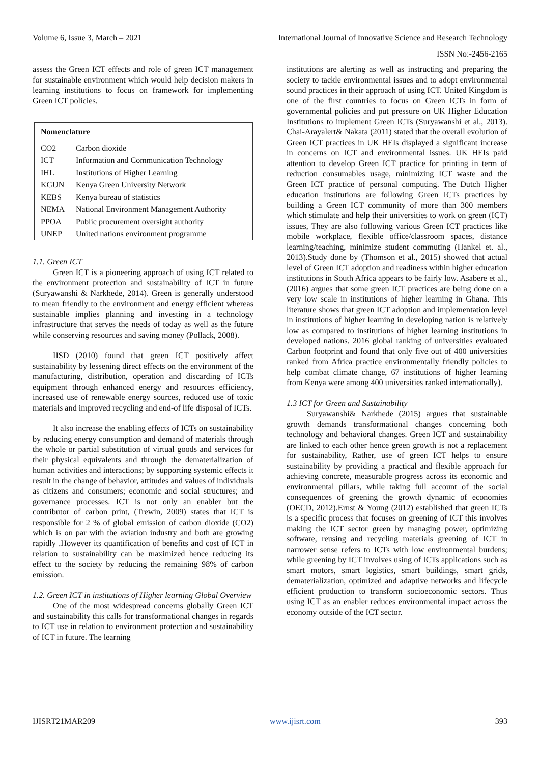Volume 6, Issue 3, March – 2021 International Journal of Innovative Science and Research Technology
ISSN No:-2456-2165
assess the Green ICT effects and role of green ICT management for sustainable environment which would help decision makers in learning institutions to focus on framework for implementing Green ICT policies.
| Nomenclature | |
| CO2 | Carbon dioxide |
| ICT | Information and Communication Technology |
| IHL | Institutions of Higher Learning |
| KGUN | Kenya Green University Network |
| KEBS | Kenya bureau of statistics |
| NEMA | National Environment Management Authority |
| PPOA | Public procurement oversight authority |
| UNEP | United nations environment programme |
1.1. Green ICT
Green ICT is a pioneering approach of using ICT related to the environment protection and sustainability of ICT in future (Suryawanshi & Narkhede, 2014). Green is generally understood to mean friendly to the environment and energy efficient whereas sustainable implies planning and investing in a technology infrastructure that serves the needs of today as well as the future while conserving resources and saving money (Pollack, 2008).
IISD (2010) found that green ICT positively affect sustainability by lessening direct effects on the environment of the manufacturing, distribution, operation and discarding of ICTs equipment through enhanced energy and resources efficiency, increased use of renewable energy sources, reduced use of toxic materials and improved recycling and end-of life disposal of ICTs.
It also increase the enabling effects of ICTs on sustainability by reducing energy consumption and demand of materials through the whole or partial substitution of virtual goods and services for their physical equivalents and through the dematerialization of human activities and interactions; by supporting systemic effects it result in the change of behavior, attitudes and values of individuals as citizens and consumers; economic and social structures; and governance processes. ICT is not only an enabler but the contributor of carbon print, (Trewin, 2009) states that ICT is responsible for 2 % of global emission of carbon dioxide (CO2) which is on par with the aviation industry and both are growing rapidly .However its quantification of benefits and cost of ICT in relation to sustainability can be maximized hence reducing its effect to the society by reducing the remaining 98% of carbon emission.
1.2. Green ICT in institutions of Higher learning Global Overview
One of the most widespread concerns globally Green ICT and sustainability this calls for transformational changes in regards to ICT use in relation to environment protection and sustainability of ICT in future. The learning
institutions are alerting as well as instructing and preparing the society to tackle environmental issues and to adopt environmental sound practices in their approach of using ICT. United Kingdom is one of the first countries to focus on Green ICTs in form of governmental policies and put pressure on UK Higher Education Institutions to implement Green ICTs (Suryawanshi et al., 2013). Chai-Arayalert& Nakata (2011) stated that the overall evolution of Green ICT practices in UK HEIs displayed a significant increase in concerns on ICT and environmental issues. UK HEIs paid attention to develop Green ICT practice for printing in term of reduction consumables usage, minimizing ICT waste and the Green ICT practice of personal computing. The Dutch Higher education institutions are following Green ICTs practices by building a Green ICT community of more than 300 members which stimulate and help their universities to work on green (ICT) issues, They are also following various Green ICT practices like mobile workplace, flexible office/classroom spaces, distance learning/teaching, minimize student commuting (Hankel et. al., 2013).Study done by (Thomson et al., 2015) showed that actual level of Green ICT adoption and readiness within higher education institutions in South Africa appears to be fairly low. Asabere et al., (2016) argues that some green ICT practices are being done on a very low scale in institutions of higher learning in Ghana. This literature shows that green ICT adoption and implementation level in institutions of higher learning in developing nation is relatively low as compared to institutions of higher learning institutions in developed nations. 2016 global ranking of universities evaluated Carbon footprint and found that only five out of 400 universities ranked from Africa practice environmentally friendly policies to help combat climate change, 67 institutions of higher learning from Kenya were among 400 universities ranked internationally).
1.3 ICT for Green and Sustainability
Suryawanshi& Narkhede (2015) argues that sustainable growth demands transformational changes concerning both technology and behavioral changes. Green ICT and sustainability are linked to each other hence green growth is not a replacement for sustainability, Rather, use of green ICT helps to ensure sustainability by providing a practical and flexible approach for achieving concrete, measurable progress across its economic and environmental pillars, while taking full account of the social consequences of greening the growth dynamic of economies (OECD, 2012).Ernst & Young (2012) established that green ICTs is a specific process that focuses on greening of ICT this involves making the ICT sector green by managing power, optimizing software, reusing and recycling materials greening of ICT in narrower sense refers to ICTs with low environmental burdens; while greening by ICT involves using of ICTs applications such as smart motors, smart logistics, smart buildings, smart grids, dematerialization, optimized and adaptive networks and lifecycle efficient production to transform socioeconomic sectors. Thus using ICT as an enabler reduces environmental impact across the economy outside of the ICT sector.
IJISRT21MAR209 www.ijisrt.com 393